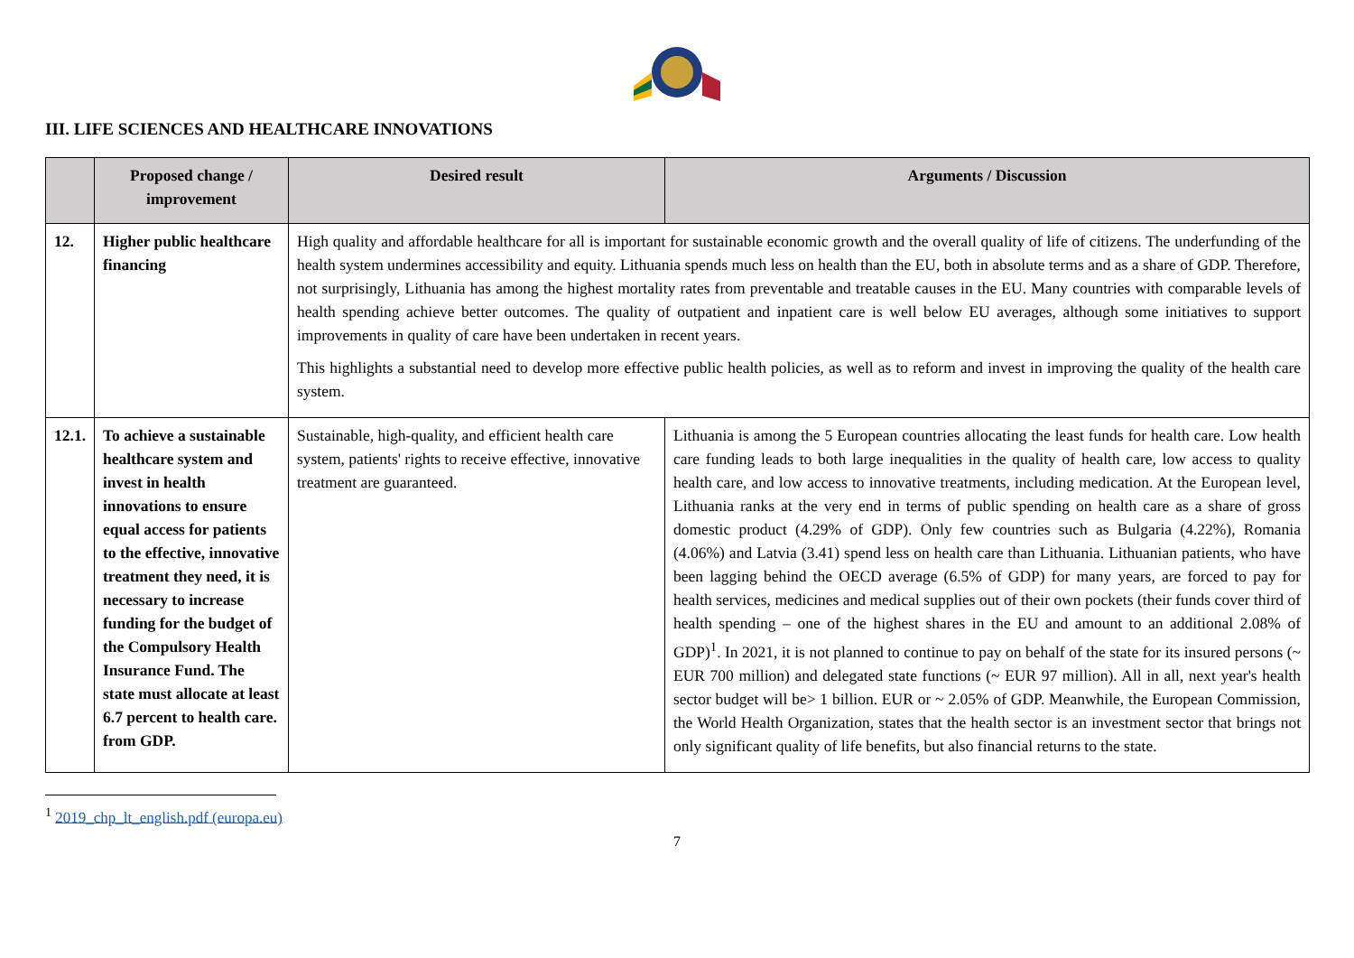III. LIFE SCIENCES AND HEALTHCARE INNOVATIONS
| | Proposed change / improvement | Desired result | Arguments / Discussion |
| --- | --- | --- | --- |
| 12. | Higher public healthcare financing | High quality and affordable healthcare for all is important for sustainable economic growth and the overall quality of life of citizens. The underfunding of the health system undermines accessibility and equity. Lithuania spends much less on health than the EU, both in absolute terms and as a share of GDP. Therefore, not surprisingly, Lithuania has among the highest mortality rates from preventable and treatable causes in the EU. Many countries with comparable levels of health spending achieve better outcomes. The quality of outpatient and inpatient care is well below EU averages, although some initiatives to support improvements in quality of care have been undertaken in recent years. This highlights a substantial need to develop more effective public health policies, as well as to reform and invest in improving the quality of the health care system. | |
| 12.1. | To achieve a sustainable healthcare system and invest in health innovations to ensure equal access for patients to the effective, innovative treatment they need, it is necessary to increase funding for the budget of the Compulsory Health Insurance Fund. The state must allocate at least 6.7 percent to health care. from GDP. | Sustainable, high-quality, and efficient health care system, patients' rights to receive effective, innovative treatment are guaranteed. | Lithuania is among the 5 European countries allocating the least funds for health care. Low health care funding leads to both large inequalities in the quality of health care, low access to quality health care, and low access to innovative treatments, including medication. At the European level, Lithuania ranks at the very end in terms of public spending on health care as a share of gross domestic product (4.29% of GDP). Only few countries such as Bulgaria (4.22%), Romania (4.06%) and Latvia (3.41) spend less on health care than Lithuania. Lithuanian patients, who have been lagging behind the OECD average (6.5% of GDP) for many years, are forced to pay for health services, medicines and medical supplies out of their own pockets (their funds cover third of health spending – one of the highest shares in the EU and amount to an additional 2.08% of GDP)<sup>1</sup>. In 2021, it is not planned to continue to pay on behalf of the state for its insured persons (~ EUR 700 million) and delegated state functions (~ EUR 97 million). All in all, next year's health sector budget will be> 1 billion. EUR or ~ 2.05% of GDP. Meanwhile, the European Commission, the World Health Organization, states that the health sector is an investment sector that brings not only significant quality of life benefits, but also financial returns to the state. |
<sup>1</sup> 2019_chp_lt_english.pdf (europa.eu)
7